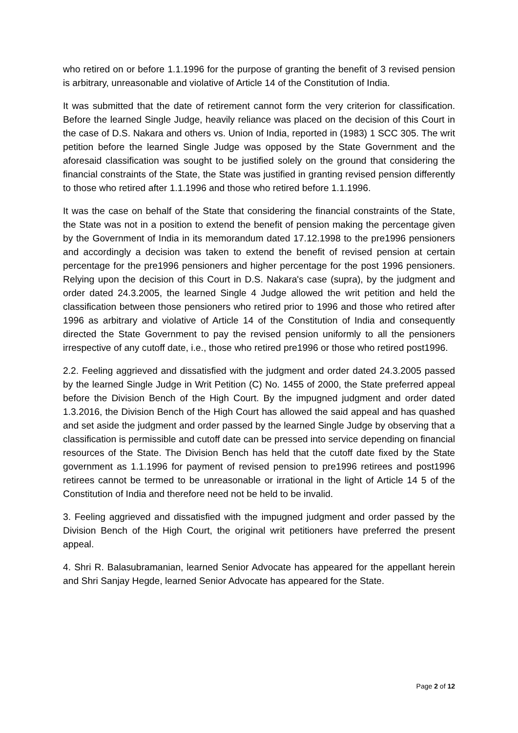who retired on or before 1.1.1996 for the purpose of granting the benefit of 3 revised pension is arbitrary, unreasonable and violative of Article 14 of the Constitution of India.
It was submitted that the date of retirement cannot form the very criterion for classification. Before the learned Single Judge, heavily reliance was placed on the decision of this Court in the case of D.S. Nakara and others vs. Union of India, reported in (1983) 1 SCC 305. The writ petition before the learned Single Judge was opposed by the State Government and the aforesaid classification was sought to be justified solely on the ground that considering the financial constraints of the State, the State was justified in granting revised pension differently to those who retired after 1.1.1996 and those who retired before 1.1.1996.
It was the case on behalf of the State that considering the financial constraints of the State, the State was not in a position to extend the benefit of pension making the percentage given by the Government of India in its memorandum dated 17.12.1998 to the pre1996 pensioners and accordingly a decision was taken to extend the benefit of revised pension at certain percentage for the pre1996 pensioners and higher percentage for the post 1996 pensioners. Relying upon the decision of this Court in D.S. Nakara's case (supra), by the judgment and order dated 24.3.2005, the learned Single 4 Judge allowed the writ petition and held the classification between those pensioners who retired prior to 1996 and those who retired after 1996 as arbitrary and violative of Article 14 of the Constitution of India and consequently directed the State Government to pay the revised pension uniformly to all the pensioners irrespective of any cutoff date, i.e., those who retired pre1996 or those who retired post1996.
2.2. Feeling aggrieved and dissatisfied with the judgment and order dated 24.3.2005 passed by the learned Single Judge in Writ Petition (C) No. 1455 of 2000, the State preferred appeal before the Division Bench of the High Court. By the impugned judgment and order dated 1.3.2016, the Division Bench of the High Court has allowed the said appeal and has quashed and set aside the judgment and order passed by the learned Single Judge by observing that a classification is permissible and cutoff date can be pressed into service depending on financial resources of the State. The Division Bench has held that the cutoff date fixed by the State government as 1.1.1996 for payment of revised pension to pre1996 retirees and post1996 retirees cannot be termed to be unreasonable or irrational in the light of Article 14 5 of the Constitution of India and therefore need not be held to be invalid.
3. Feeling aggrieved and dissatisfied with the impugned judgment and order passed by the Division Bench of the High Court, the original writ petitioners have preferred the present appeal.
4. Shri R. Balasubramanian, learned Senior Advocate has appeared for the appellant herein and Shri Sanjay Hegde, learned Senior Advocate has appeared for the State.
Page 2 of 12